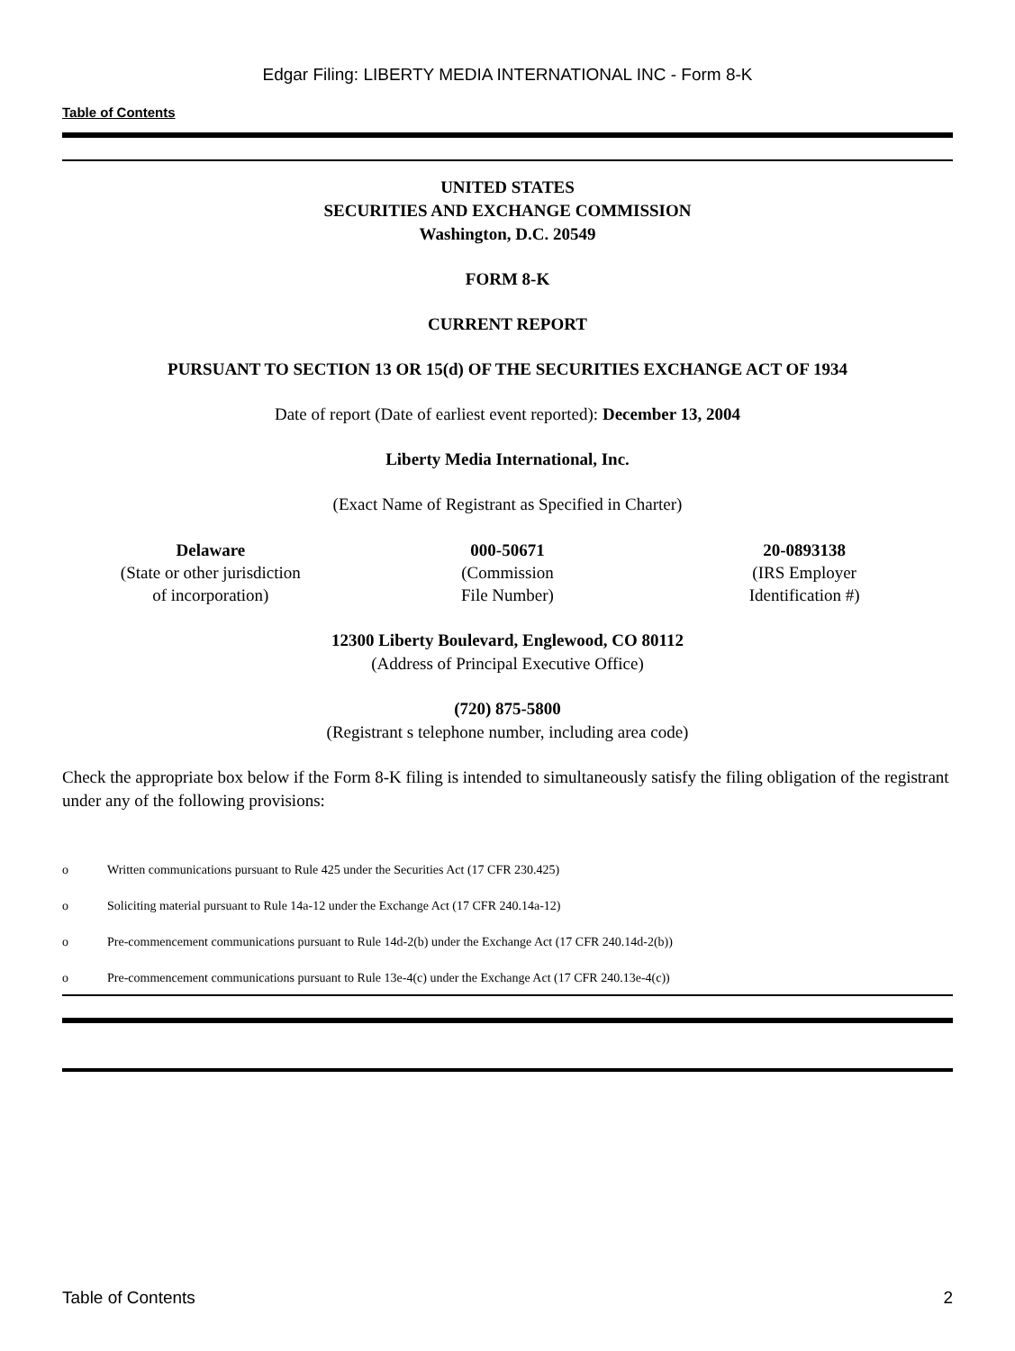Edgar Filing: LIBERTY MEDIA INTERNATIONAL INC - Form 8-K
Table of Contents
UNITED STATES
SECURITIES AND EXCHANGE COMMISSION
Washington, D.C. 20549
FORM 8-K
CURRENT REPORT
PURSUANT TO SECTION 13 OR 15(d) OF THE SECURITIES EXCHANGE ACT OF 1934
Date of report (Date of earliest event reported): December 13, 2004
Liberty Media International, Inc.
(Exact Name of Registrant as Specified in Charter)
| Delaware (State or other jurisdiction of incorporation) | 000-50671 (Commission File Number) | 20-0893138 (IRS Employer Identification #) |
12300 Liberty Boulevard, Englewood, CO 80112
(Address of Principal Executive Office)
(720) 875-5800
(Registrant s telephone number, including area code)
Check the appropriate box below if the Form 8-K filing is intended to simultaneously satisfy the filing obligation of the registrant under any of the following provisions:
o Written communications pursuant to Rule 425 under the Securities Act (17 CFR 230.425)
o Soliciting material pursuant to Rule 14a-12 under the Exchange Act (17 CFR 240.14a-12)
o Pre-commencement communications pursuant to Rule 14d-2(b) under the Exchange Act (17 CFR 240.14d-2(b))
o Pre-commencement communications pursuant to Rule 13e-4(c) under the Exchange Act (17 CFR 240.13e-4(c))
Table of Contents 2